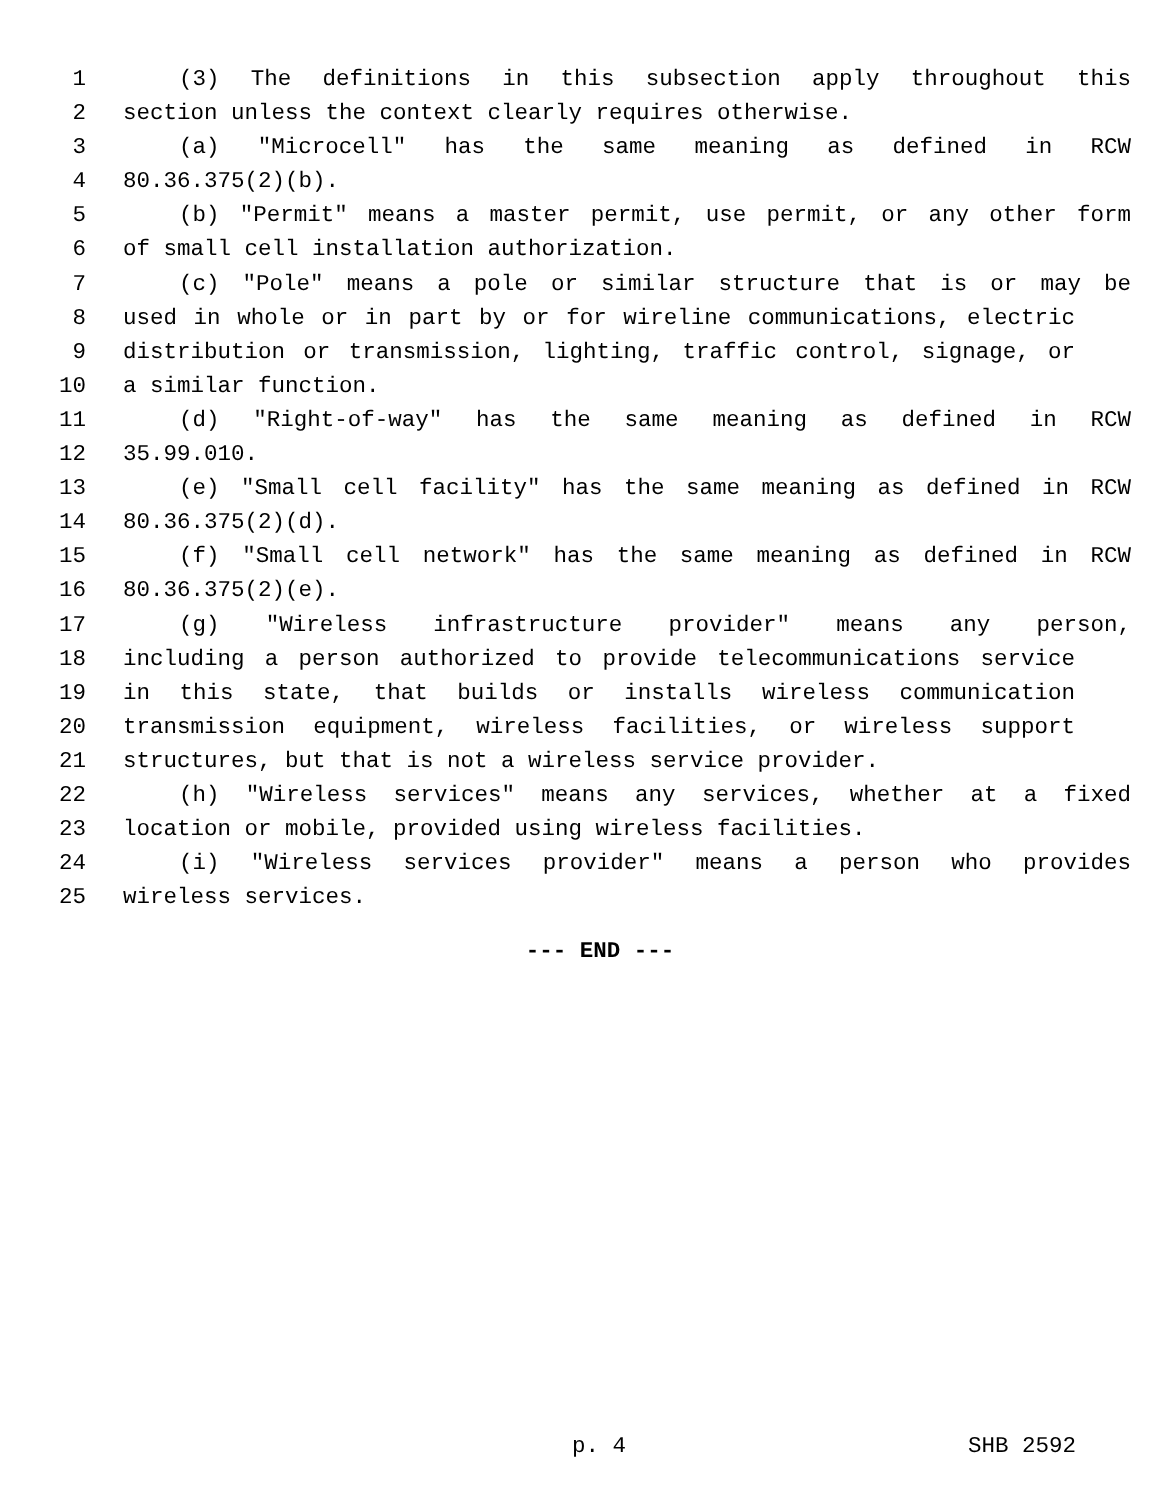1 (3) The definitions in this subsection apply throughout this
2 section unless the context clearly requires otherwise.
3 (a) "Microcell" has the same meaning as defined in RCW
4 80.36.375(2)(b).
5 (b) "Permit" means a master permit, use permit, or any other form
6 of small cell installation authorization.
7 (c) "Pole" means a pole or similar structure that is or may be
8 used in whole or in part by or for wireline communications, electric
9 distribution or transmission, lighting, traffic control, signage, or
10 a similar function.
11 (d) "Right-of-way" has the same meaning as defined in RCW
12 35.99.010.
13 (e) "Small cell facility" has the same meaning as defined in RCW
14 80.36.375(2)(d).
15 (f) "Small cell network" has the same meaning as defined in RCW
16 80.36.375(2)(e).
17 (g) "Wireless infrastructure provider" means any person,
18 including a person authorized to provide telecommunications service
19 in this state, that builds or installs wireless communication
20 transmission equipment, wireless facilities, or wireless support
21 structures, but that is not a wireless service provider.
22 (h) "Wireless services" means any services, whether at a fixed
23 location or mobile, provided using wireless facilities.
24 (i) "Wireless services provider" means a person who provides
25 wireless services.
--- END ---
p. 4 SHB 2592